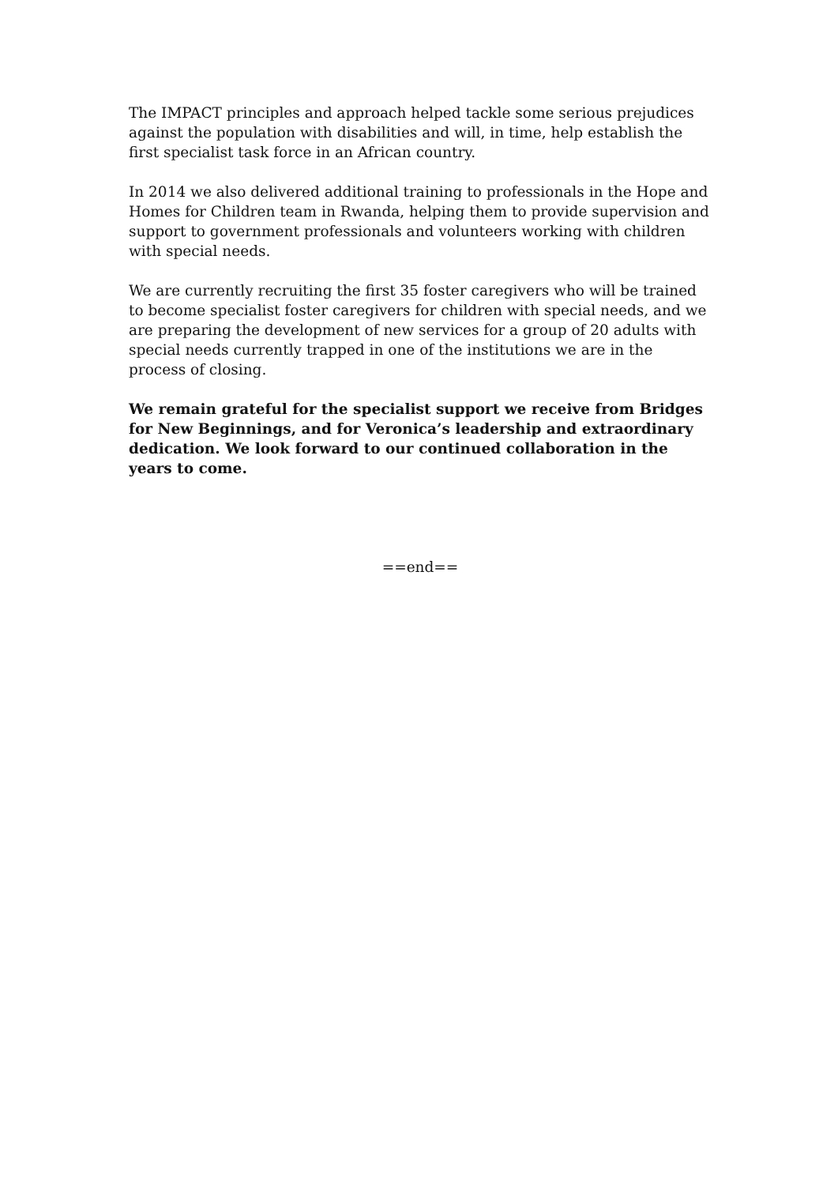The IMPACT principles and approach helped tackle some serious prejudices against the population with disabilities and will, in time, help establish the first specialist task force in an African country.
In 2014 we also delivered additional training to professionals in the Hope and Homes for Children team in Rwanda, helping them to provide supervision and support to government professionals and volunteers working with children with special needs.
We are currently recruiting the first 35 foster caregivers who will be trained to become specialist foster caregivers for children with special needs, and we are preparing the development of new services for a group of 20 adults with special needs currently trapped in one of the institutions we are in the process of closing.
We remain grateful for the specialist support we receive from Bridges for New Beginnings, and for Veronica’s leadership and extraordinary dedication. We look forward to our continued collaboration in the years to come.
==end==